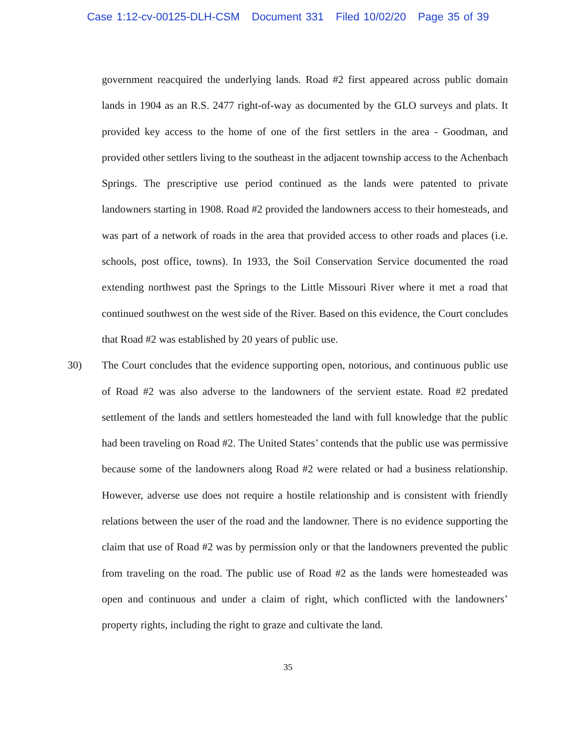Case 1:12-cv-00125-DLH-CSM Document 331 Filed 10/02/20 Page 35 of 39
government reacquired the underlying lands. Road #2 first appeared across public domain lands in 1904 as an R.S. 2477 right-of-way as documented by the GLO surveys and plats. It provided key access to the home of one of the first settlers in the area - Goodman, and provided other settlers living to the southeast in the adjacent township access to the Achenbach Springs. The prescriptive use period continued as the lands were patented to private landowners starting in 1908. Road #2 provided the landowners access to their homesteads, and was part of a network of roads in the area that provided access to other roads and places (i.e. schools, post office, towns). In 1933, the Soil Conservation Service documented the road extending northwest past the Springs to the Little Missouri River where it met a road that continued southwest on the west side of the River. Based on this evidence, the Court concludes that Road #2 was established by 20 years of public use.
30) The Court concludes that the evidence supporting open, notorious, and continuous public use of Road #2 was also adverse to the landowners of the servient estate. Road #2 predated settlement of the lands and settlers homesteaded the land with full knowledge that the public had been traveling on Road #2. The United States’ contends that the public use was permissive because some of the landowners along Road #2 were related or had a business relationship. However, adverse use does not require a hostile relationship and is consistent with friendly relations between the user of the road and the landowner. There is no evidence supporting the claim that use of Road #2 was by permission only or that the landowners prevented the public from traveling on the road. The public use of Road #2 as the lands were homesteaded was open and continuous and under a claim of right, which conflicted with the landowners’ property rights, including the right to graze and cultivate the land.
35